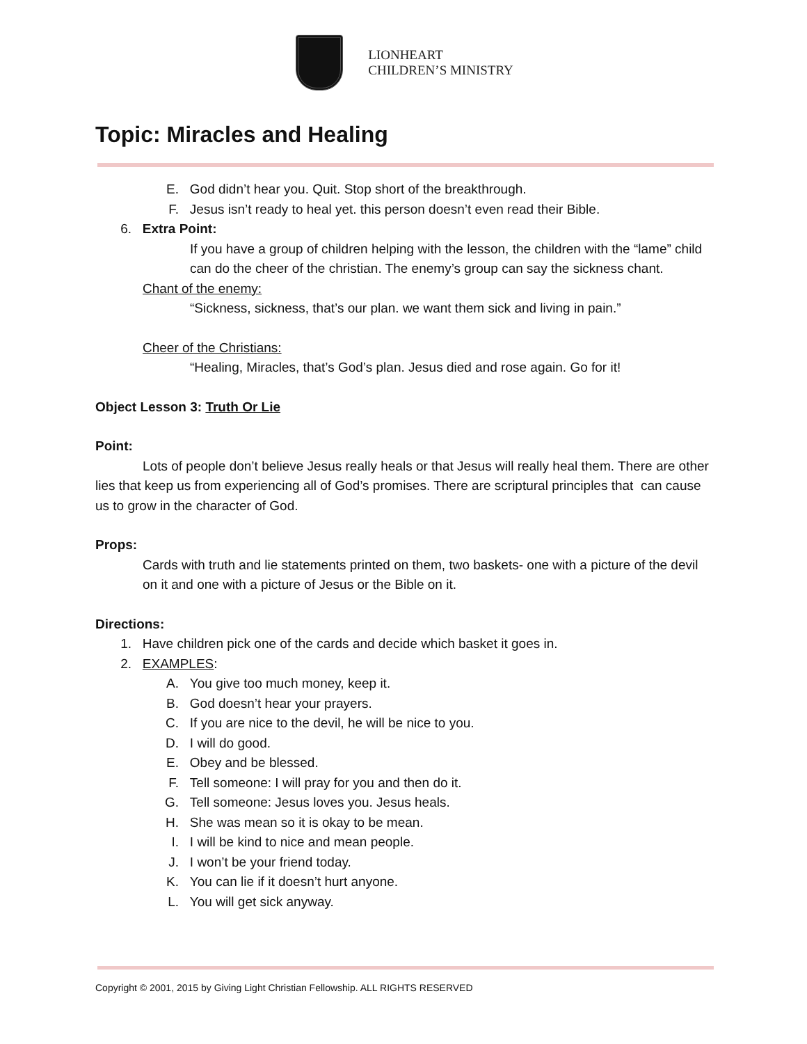LIONHEART
CHILDREN’S MINISTRY
Topic: Miracles and Healing
E. God didn’t hear you. Quit. Stop short of the breakthrough.
F. Jesus isn’t ready to heal yet. this person doesn’t even read their Bible.
6. Extra Point:
If you have a group of children helping with the lesson, the children with the “lame” child can do the cheer of the christian. The enemy’s group can say the sickness chant.
Chant of the enemy:
“Sickness, sickness, that’s our plan. we want them sick and living in pain.”
Cheer of the Christians:
“Healing, Miracles, that’s God’s plan. Jesus died and rose again. Go for it!
Object Lesson 3: Truth Or Lie
Point:
Lots of people don’t believe Jesus really heals or that Jesus will really heal them. There are other lies that keep us from experiencing all of God’s promises. There are scriptural principles that can cause us to grow in the character of God.
Props:
Cards with truth and lie statements printed on them, two baskets- one with a picture of the devil on it and one with a picture of Jesus or the Bible on it.
Directions:
1. Have children pick one of the cards and decide which basket it goes in.
2. EXAMPLES:
A. You give too much money, keep it.
B. God doesn’t hear your prayers.
C. If you are nice to the devil, he will be nice to you.
D. I will do good.
E. Obey and be blessed.
F. Tell someone: I will pray for you and then do it.
G. Tell someone: Jesus loves you. Jesus heals.
H. She was mean so it is okay to be mean.
I. I will be kind to nice and mean people.
J. I won’t be your friend today.
K. You can lie if it doesn’t hurt anyone.
L. You will get sick anyway.
Copyright © 2001, 2015 by Giving Light Christian Fellowship. ALL RIGHTS RESERVED